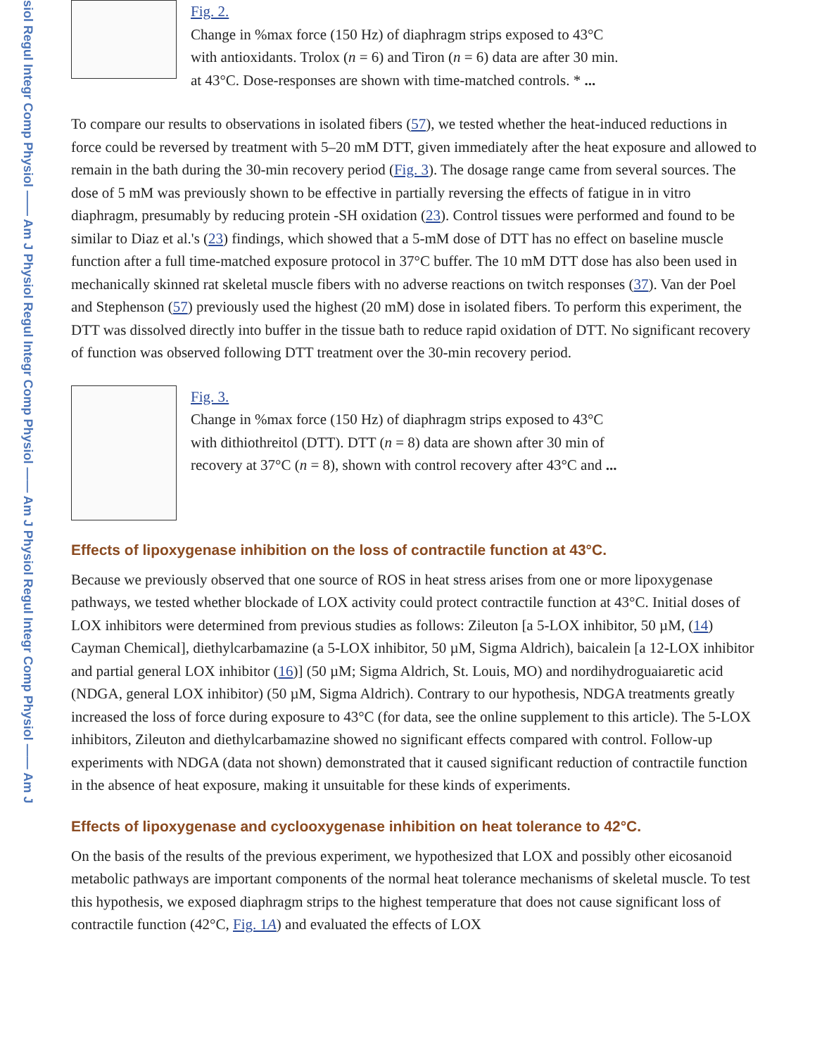siol Regul Integr Comp Physiol —— Am J Physiol Regul Integr Comp Physiol —— Am J Physiol Regul Integr Comp Physiol —— Am J
Fig. 2.
Change in %max force (150 Hz) of diaphragm strips exposed to 43°C with antioxidants. Trolox (n = 6) and Tiron (n = 6) data are after 30 min. at 43°C. Dose-responses are shown with time-matched controls. * ...
To compare our results to observations in isolated fibers (57), we tested whether the heat-induced reductions in force could be reversed by treatment with 5–20 mM DTT, given immediately after the heat exposure and allowed to remain in the bath during the 30-min recovery period (Fig. 3). The dosage range came from several sources. The dose of 5 mM was previously shown to be effective in partially reversing the effects of fatigue in in vitro diaphragm, presumably by reducing protein -SH oxidation (23). Control tissues were performed and found to be similar to Diaz et al.'s (23) findings, which showed that a 5-mM dose of DTT has no effect on baseline muscle function after a full time-matched exposure protocol in 37°C buffer. The 10 mM DTT dose has also been used in mechanically skinned rat skeletal muscle fibers with no adverse reactions on twitch responses (37). Van der Poel and Stephenson (57) previously used the highest (20 mM) dose in isolated fibers. To perform this experiment, the DTT was dissolved directly into buffer in the tissue bath to reduce rapid oxidation of DTT. No significant recovery of function was observed following DTT treatment over the 30-min recovery period.
Fig. 3.
Change in %max force (150 Hz) of diaphragm strips exposed to 43°C with dithiothreitol (DTT). DTT (n = 8) data are shown after 30 min of recovery at 37°C (n = 8), shown with control recovery after 43°C and ...
Effects of lipoxygenase inhibition on the loss of contractile function at 43°C.
Because we previously observed that one source of ROS in heat stress arises from one or more lipoxygenase pathways, we tested whether blockade of LOX activity could protect contractile function at 43°C. Initial doses of LOX inhibitors were determined from previous studies as follows: Zileuton [a 5-LOX inhibitor, 50 µM, (14) Cayman Chemical], diethylcarbamazine (a 5-LOX inhibitor, 50 µM, Sigma Aldrich), baicalein [a 12-LOX inhibitor and partial general LOX inhibitor (16)] (50 µM; Sigma Aldrich, St. Louis, MO) and nordihydroguaiaretic acid (NDGA, general LOX inhibitor) (50 µM, Sigma Aldrich). Contrary to our hypothesis, NDGA treatments greatly increased the loss of force during exposure to 43°C (for data, see the online supplement to this article). The 5-LOX inhibitors, Zileuton and diethylcarbamazine showed no significant effects compared with control. Follow-up experiments with NDGA (data not shown) demonstrated that it caused significant reduction of contractile function in the absence of heat exposure, making it unsuitable for these kinds of experiments.
Effects of lipoxygenase and cyclooxygenase inhibition on heat tolerance to 42°C.
On the basis of the results of the previous experiment, we hypothesized that LOX and possibly other eicosanoid metabolic pathways are important components of the normal heat tolerance mechanisms of skeletal muscle. To test this hypothesis, we exposed diaphragm strips to the highest temperature that does not cause significant loss of contractile function (42°C, Fig. 1A) and evaluated the effects of LOX